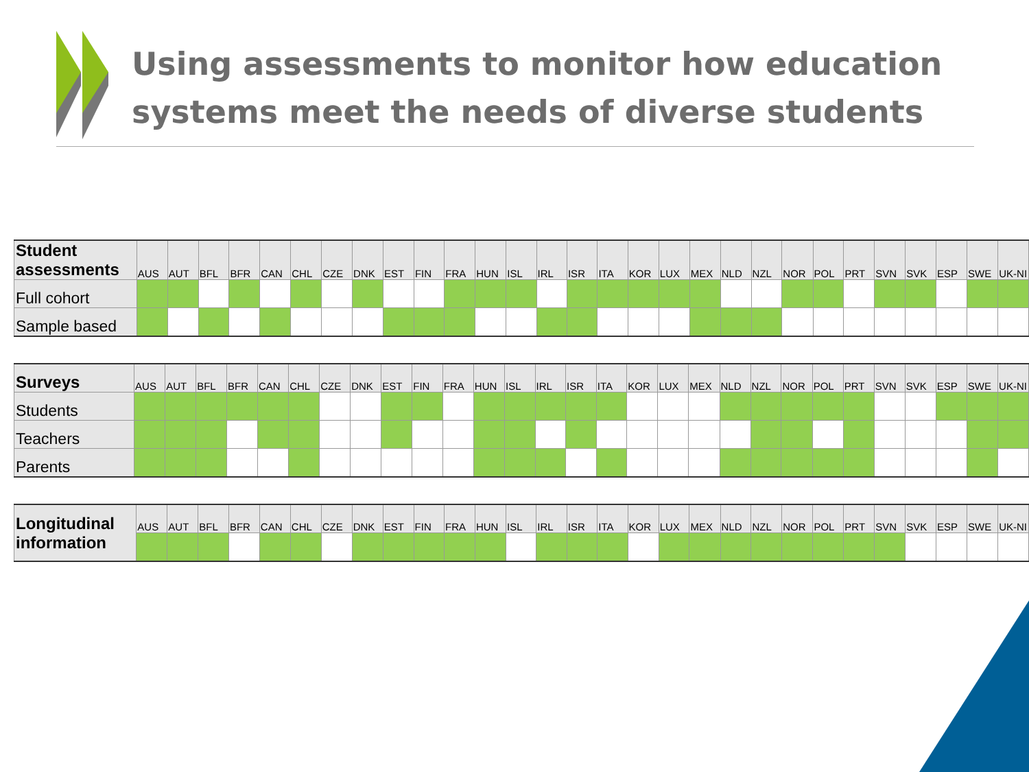Using assessments to monitor how education
systems meet the needs of diverse students
| Student assessments | AUS | AUT | BFL | BFR | CAN | CHL | CZE | DNK | EST | FIN | FRA | HUN | ISL | IRL | ISR | ITA | KOR | LUX | MEX | NLD | NZL | NOR | POL | PRT | SVN | SVK | ESP | SWE | UK-NI |
| Full cohort | | | | | | | | | | | | | | | | | | | | | | | | | | | | | |
| Sample based | | | | | | | | | | | | | | | | | | | | | | | | | | | | | |
| Surveys | AUS | AUT | BFL | BFR | CAN | CHL | CZE | DNK | EST | FIN | FRA | HUN | ISL | IRL | ISR | ITA | KOR | LUX | MEX | NLD | NZL | NOR | POL | PRT | SVN | SVK | ESP | SWE | UK-NI |
| Students | | | | | | | | | | | | | | | | | | | | | | | | | | | | | |
| Teachers | | | | | | | | | | | | | | | | | | | | | | | | | | | | | |
| Parents | | | | | | | | | | | | | | | | | | | | | | | | | | | | | |
| Longitudinal information | AUS | AUT | BFL | BFR | CAN | CHL | CZE | DNK | EST | FIN | FRA | HUN | ISL | IRL | ISR | ITA | KOR | LUX | MEX | NLD | NZL | NOR | POL | PRT | SVN | SVK | ESP | SWE | UK-NI |